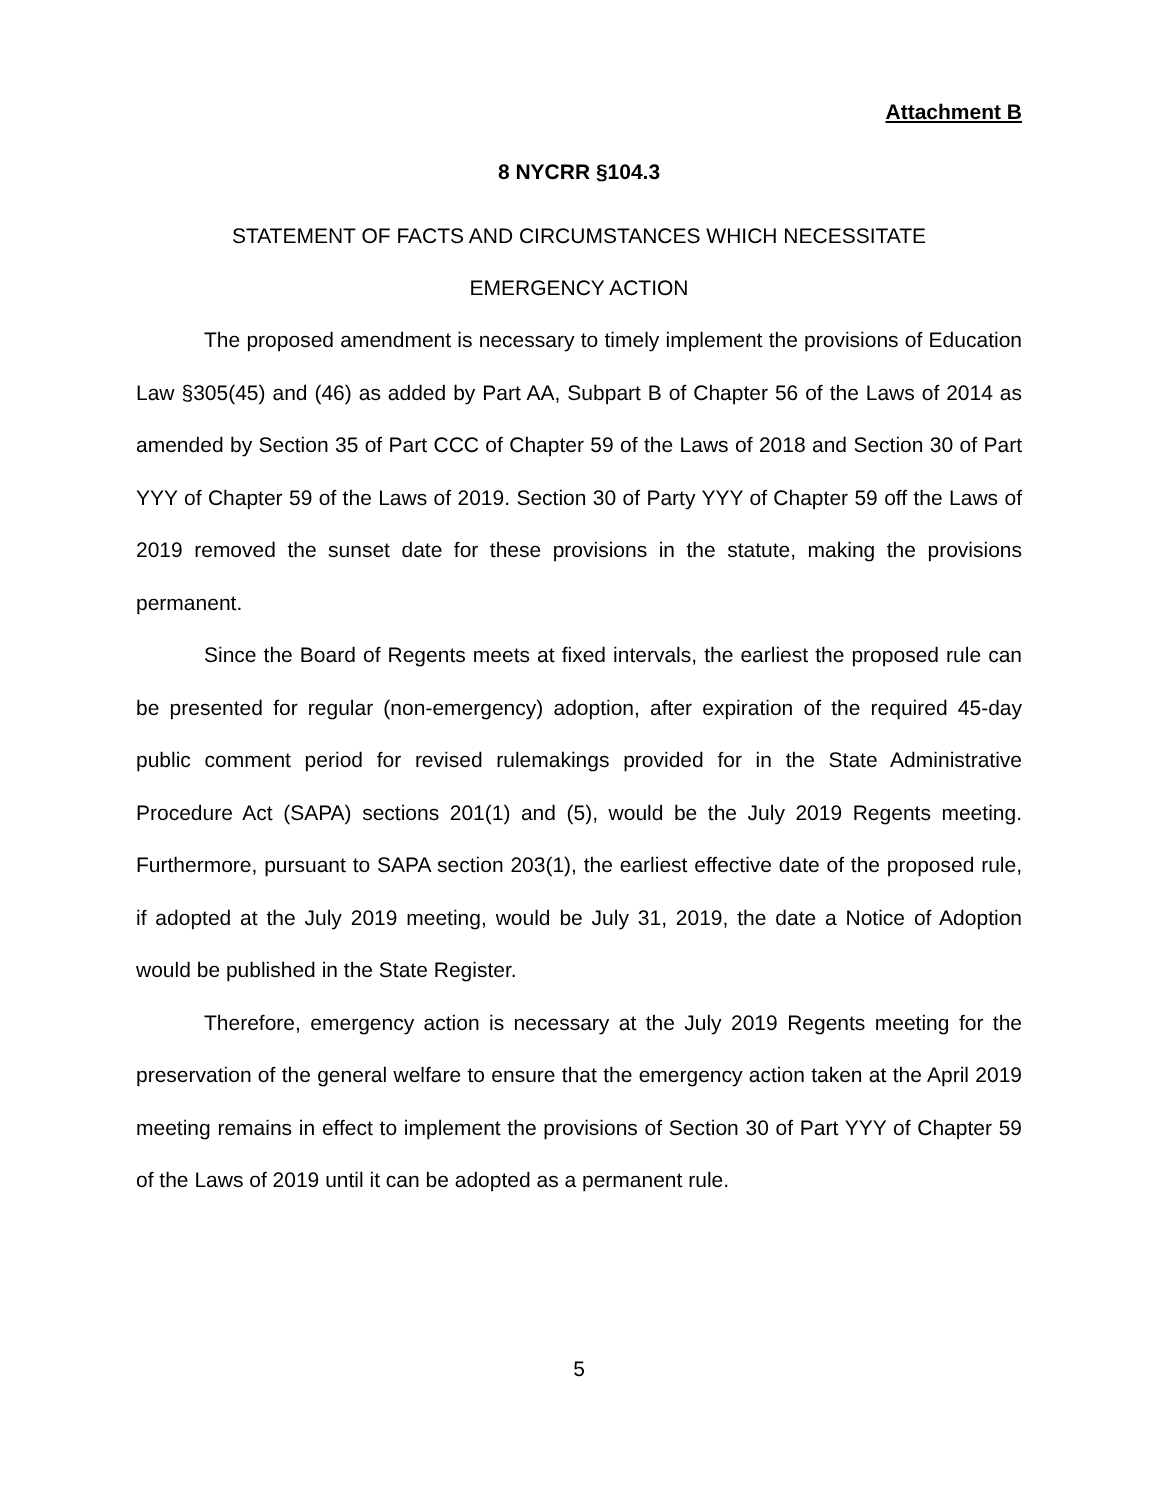Attachment B
8 NYCRR §104.3
STATEMENT OF FACTS AND CIRCUMSTANCES WHICH NECESSITATE
EMERGENCY ACTION
The proposed amendment is necessary to timely implement the provisions of Education Law §305(45) and (46) as added by Part AA, Subpart B of Chapter 56 of the Laws of 2014 as amended by Section 35 of Part CCC of Chapter 59 of the Laws of 2018 and Section 30 of Part YYY of Chapter 59 of the Laws of 2019. Section 30 of Party YYY of Chapter 59 off the Laws of 2019 removed the sunset date for these provisions in the statute, making the provisions permanent.
Since the Board of Regents meets at fixed intervals, the earliest the proposed rule can be presented for regular (non-emergency) adoption, after expiration of the required 45-day public comment period for revised rulemakings provided for in the State Administrative Procedure Act (SAPA) sections 201(1) and (5), would be the July 2019 Regents meeting. Furthermore, pursuant to SAPA section 203(1), the earliest effective date of the proposed rule, if adopted at the July 2019 meeting, would be July 31, 2019, the date a Notice of Adoption would be published in the State Register.
Therefore, emergency action is necessary at the July 2019 Regents meeting for the preservation of the general welfare to ensure that the emergency action taken at the April 2019 meeting remains in effect to implement the provisions of Section 30 of Part YYY of Chapter 59 of the Laws of 2019 until it can be adopted as a permanent rule.
5